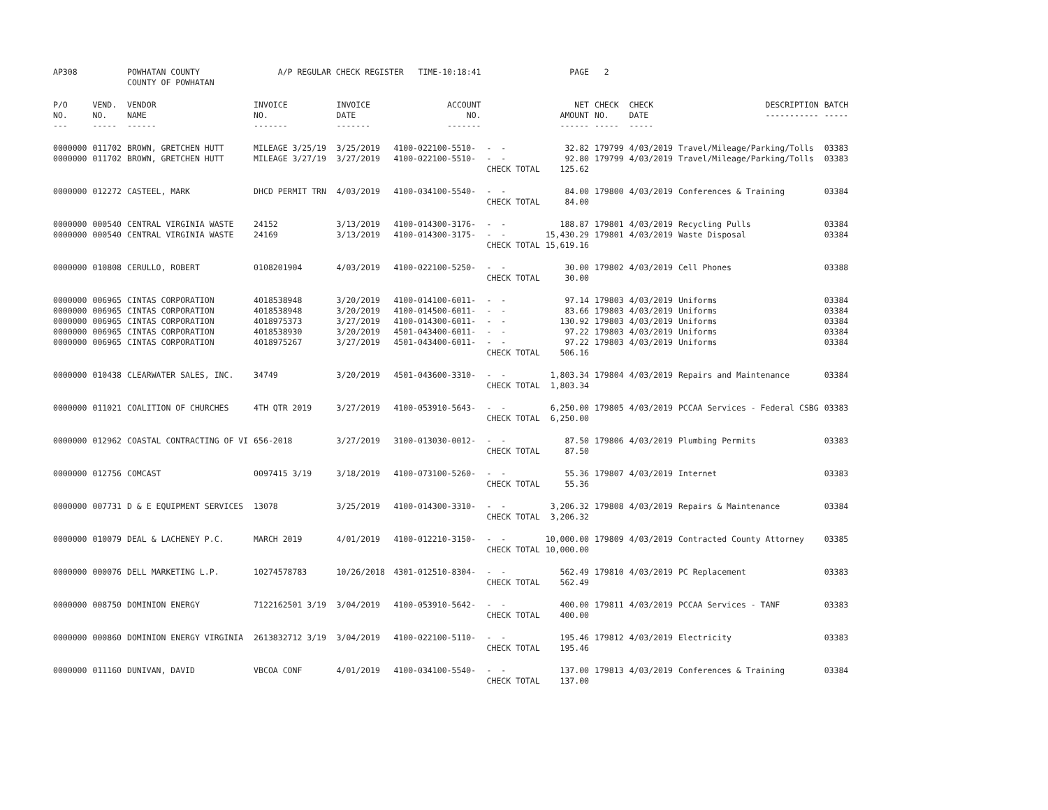| AP308 | | POWHATAN COUNTY COUNTY OF POWHATAN | A/P REGULAR CHECK REGISTER TIME-10:18:41 | | | | PAGE | 2 | | | |
| P/O NO. --- | VEND. NO. ----- | VENDOR NAME ------ | INVOICE NO. ------- | INVOICE DATE ------- | ACCOUNT NO. ------- | | NET AMOUNT ------ | CHECK NO. ----- | CHECK DATE ----- | DESCRIPTION ----------- | BATCH ----- |
| 0000000 | 011702 | BROWN, GRETCHEN HUTT | MILEAGE 3/25/19 | 3/25/2019 | 4100-022100-5510- | - - | 32.82 | 179799 | 4/03/2019 | Travel/Mileage/Parking/Tolls | 03383 |
| 0000000 | 011702 | BROWN, GRETCHEN HUTT | MILEAGE 3/27/19 | 3/27/2019 | 4100-022100-5510- | - - | 92.80 | 179799 | 4/03/2019 | Travel/Mileage/Parking/Tolls | 03383 |
| | | | | | | CHECK TOTAL | 125.62 | | | | |
| 0000000 | 012272 | CASTEEL, MARK | DHCD PERMIT TRN | 4/03/2019 | 4100-034100-5540- | - - | 84.00 | 179800 | 4/03/2019 | Conferences & Training | 03384 |
| | | | | | | CHECK TOTAL | 84.00 | | | | |
| 0000000 | 000540 | CENTRAL VIRGINIA WASTE | 24152 | 3/13/2019 | 4100-014300-3176- | - - | 188.87 | 179801 | 4/03/2019 | Recycling Pulls | 03384 |
| 0000000 | 000540 | CENTRAL VIRGINIA WASTE | 24169 | 3/13/2019 | 4100-014300-3175- | - - | 15,430.29 | 179801 | 4/03/2019 | Waste Disposal | 03384 |
| | | | | | | CHECK TOTAL | 15,619.16 | | | | |
| 0000000 | 010808 | CERULLO, ROBERT | 0108201904 | 4/03/2019 | 4100-022100-5250- | - - | 30.00 | 179802 | 4/03/2019 | Cell Phones | 03388 |
| | | | | | | CHECK TOTAL | 30.00 | | | | |
| 0000000 | 006965 | CINTAS CORPORATION | 4018538948 | 3/20/2019 | 4100-014100-6011- | - - | 97.14 | 179803 | 4/03/2019 | Uniforms | 03384 |
| 0000000 | 006965 | CINTAS CORPORATION | 4018538948 | 3/20/2019 | 4100-014500-6011- | - - | 83.66 | 179803 | 4/03/2019 | Uniforms | 03384 |
| 0000000 | 006965 | CINTAS CORPORATION | 4018975373 | 3/27/2019 | 4100-014300-6011- | - - | 130.92 | 179803 | 4/03/2019 | Uniforms | 03384 |
| 0000000 | 006965 | CINTAS CORPORATION | 4018538930 | 3/20/2019 | 4501-043400-6011- | - - | 97.22 | 179803 | 4/03/2019 | Uniforms | 03384 |
| 0000000 | 006965 | CINTAS CORPORATION | 4018975267 | 3/27/2019 | 4501-043400-6011- | - - | 97.22 | 179803 | 4/03/2019 | Uniforms | 03384 |
| | | | | | | CHECK TOTAL | 506.16 | | | | |
| 0000000 | 010438 | CLEARWATER SALES, INC. | 34749 | 3/20/2019 | 4501-043600-3310- | - - | 1,803.34 | 179804 | 4/03/2019 | Repairs and Maintenance | 03384 |
| | | | | | | CHECK TOTAL | 1,803.34 | | | | |
| 0000000 | 011021 | COALITION OF CHURCHES | 4TH QTR 2019 | 3/27/2019 | 4100-053910-5643- | - - | 6,250.00 | 179805 | 4/03/2019 | PCCAA Services - Federal CSBG | 03383 |
| | | | | | | CHECK TOTAL | 6,250.00 | | | | |
| 0000000 | 012962 | COASTAL CONTRACTING OF VI | 656-2018 | 3/27/2019 | 3100-013030-0012- | - - | 87.50 | 179806 | 4/03/2019 | Plumbing Permits | 03383 |
| | | | | | | CHECK TOTAL | 87.50 | | | | |
| 0000000 | 012756 | COMCAST | 0097415 3/19 | 3/18/2019 | 4100-073100-5260- | - - | 55.36 | 179807 | 4/03/2019 | Internet | 03383 |
| | | | | | | CHECK TOTAL | 55.36 | | | | |
| 0000000 | 007731 | D & E EQUIPMENT SERVICES | 13078 | 3/25/2019 | 4100-014300-3310- | - - | 3,206.32 | 179808 | 4/03/2019 | Repairs & Maintenance | 03384 |
| | | | | | | CHECK TOTAL | 3,206.32 | | | | |
| 0000000 | 010079 | DEAL & LACHENEY P.C. | MARCH 2019 | 4/01/2019 | 4100-012210-3150- | - - | 10,000.00 | 179809 | 4/03/2019 | Contracted County Attorney | 03385 |
| | | | | | | CHECK TOTAL | 10,000.00 | | | | |
| 0000000 | 000076 | DELL MARKETING L.P. | 10274578783 | 10/26/2018 | 4301-012510-8304- | - - | 562.49 | 179810 | 4/03/2019 | PC Replacement | 03383 |
| | | | | | | CHECK TOTAL | 562.49 | | | | |
| 0000000 | 008750 | DOMINION ENERGY | 7122162501 3/19 | 3/04/2019 | 4100-053910-5642- | - - | 400.00 | 179811 | 4/03/2019 | PCCAA Services - TANF | 03383 |
| | | | | | | CHECK TOTAL | 400.00 | | | | |
| 0000000 | 000860 | DOMINION ENERGY VIRGINIA | 2613832712 3/19 | 3/04/2019 | 4100-022100-5110- | - - | 195.46 | 179812 | 4/03/2019 | Electricity | 03383 |
| | | | | | | CHECK TOTAL | 195.46 | | | | |
| 0000000 | 011160 | DUNIVAN, DAVID | VBCOA CONF | 4/01/2019 | 4100-034100-5540- | - - | 137.00 | 179813 | 4/03/2019 | Conferences & Training | 03384 |
| | | | | | | CHECK TOTAL | 137.00 | | | | |